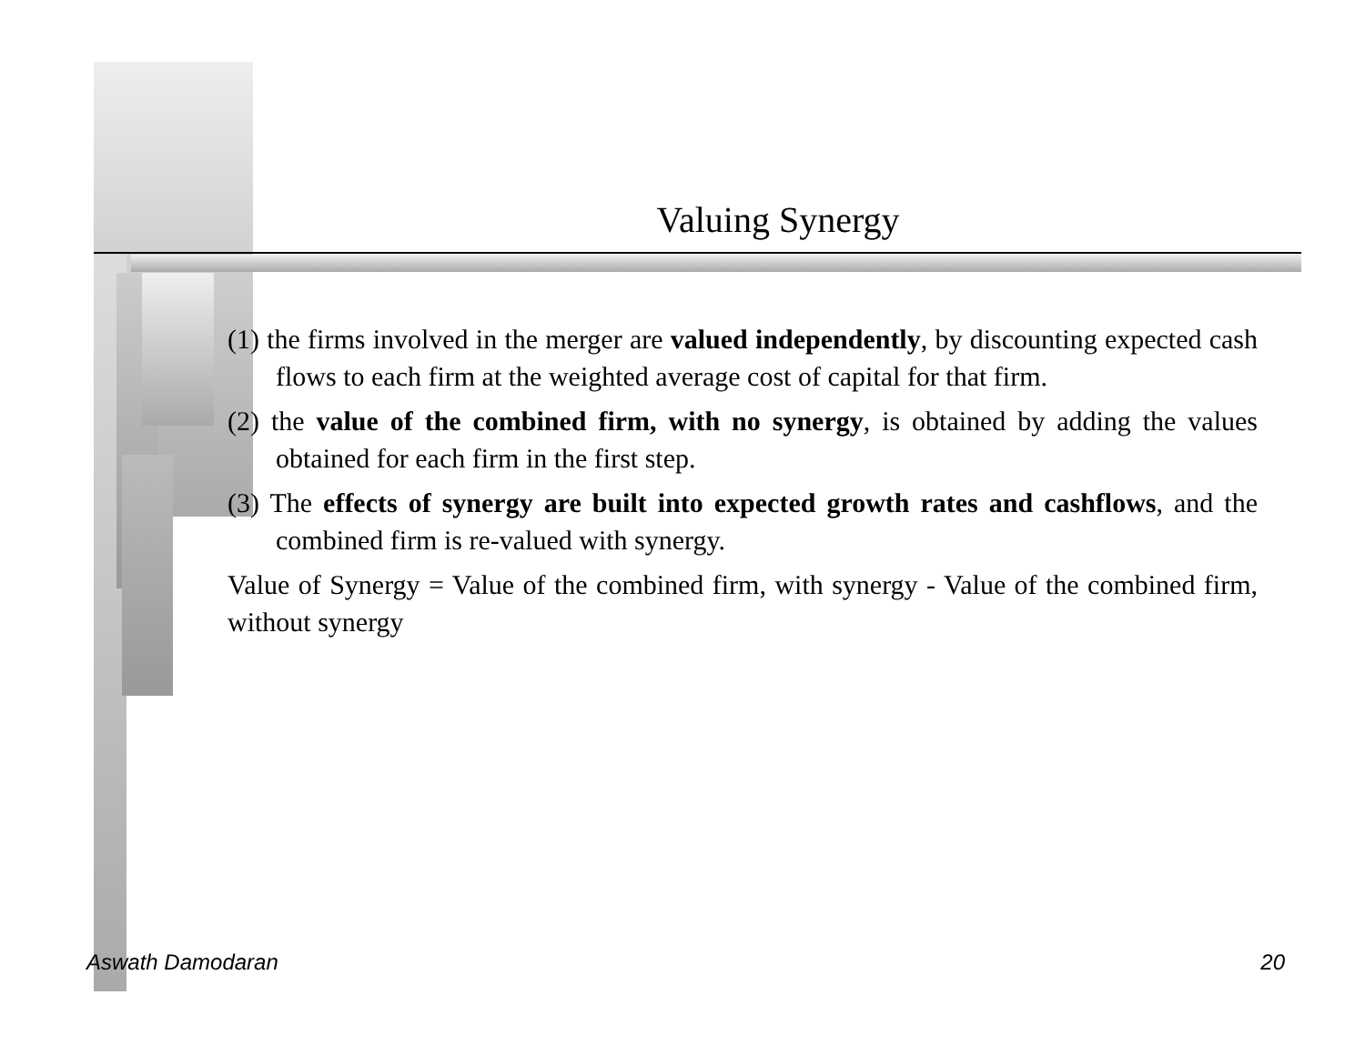Valuing Synergy
(1) the firms involved in the merger are valued independently, by discounting expected cash flows to each firm at the weighted average cost of capital for that firm.
(2) the value of the combined firm, with no synergy, is obtained by adding the values obtained for each firm in the first step.
(3) The effects of synergy are built into expected growth rates and cashflows, and the combined firm is re-valued with synergy.
Value of Synergy = Value of the combined firm, with synergy - Value of the combined firm, without synergy
Aswath Damodaran 20